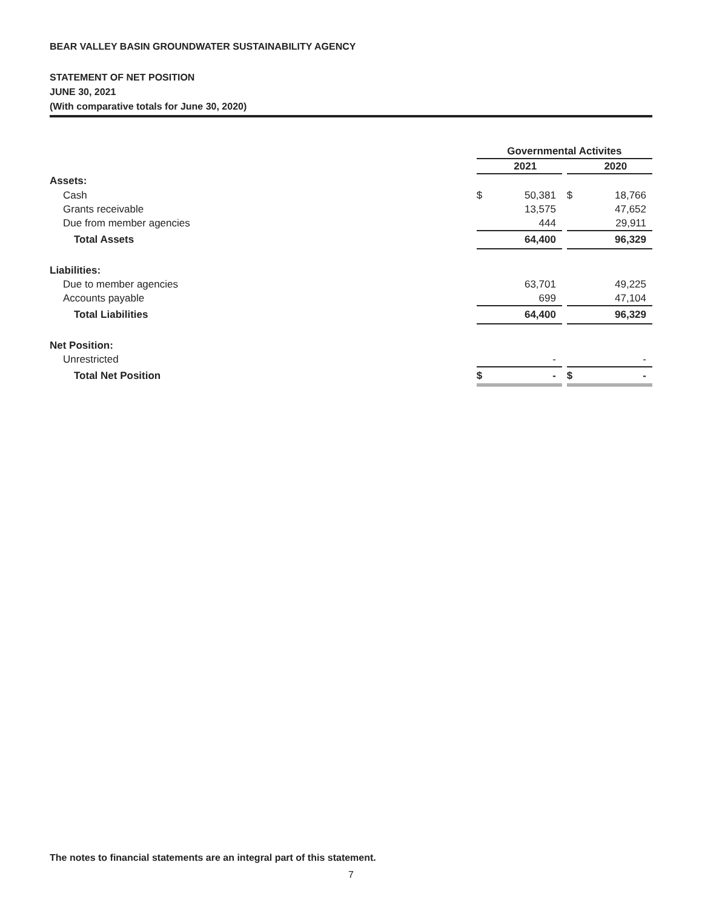BEAR VALLEY BASIN GROUNDWATER SUSTAINABILITY AGENCY
STATEMENT OF NET POSITION
JUNE 30, 2021
(With comparative totals for June 30, 2020)
| | Governmental Activites | | | | |
| | | 2021 | | | 2020 |
| Assets: | | | | | |
| Cash | $ | 50,381 | | $ | 18,766 |
| Grants receivable | | 13,575 | | | 47,652 |
| Due from member agencies | | 444 | | | 29,911 |
| Total Assets | | 64,400 | | | 96,329 |
| Liabilities: | | | | | |
| Due to member agencies | | 63,701 | | | 49,225 |
| Accounts payable | | 699 | | | 47,104 |
| Total Liabilities | | 64,400 | | | 96,329 |
| Net Position: | | | | | |
| Unrestricted | | - | | | - |
| Total Net Position | $ | - | | $ | - |
The notes to financial statements are an integral part of this statement.
7